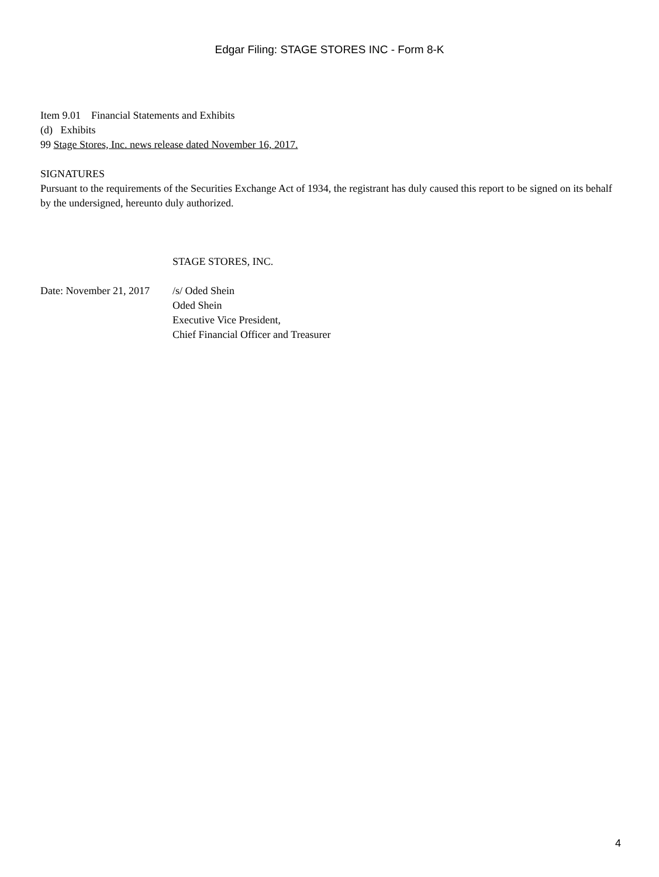Edgar Filing: STAGE STORES INC - Form 8-K
Item 9.01 Financial Statements and Exhibits
(d) Exhibits
99 Stage Stores, Inc. news release dated November 16, 2017.
SIGNATURES
Pursuant to the requirements of the Securities Exchange Act of 1934, the registrant has duly caused this report to be signed on its behalf by the undersigned, hereunto duly authorized.
| | STAGE STORES, INC. |
| Date: November 21, 2017 | /s/ Oded Shein Oded Shein Executive Vice President, Chief Financial Officer and Treasurer |
4